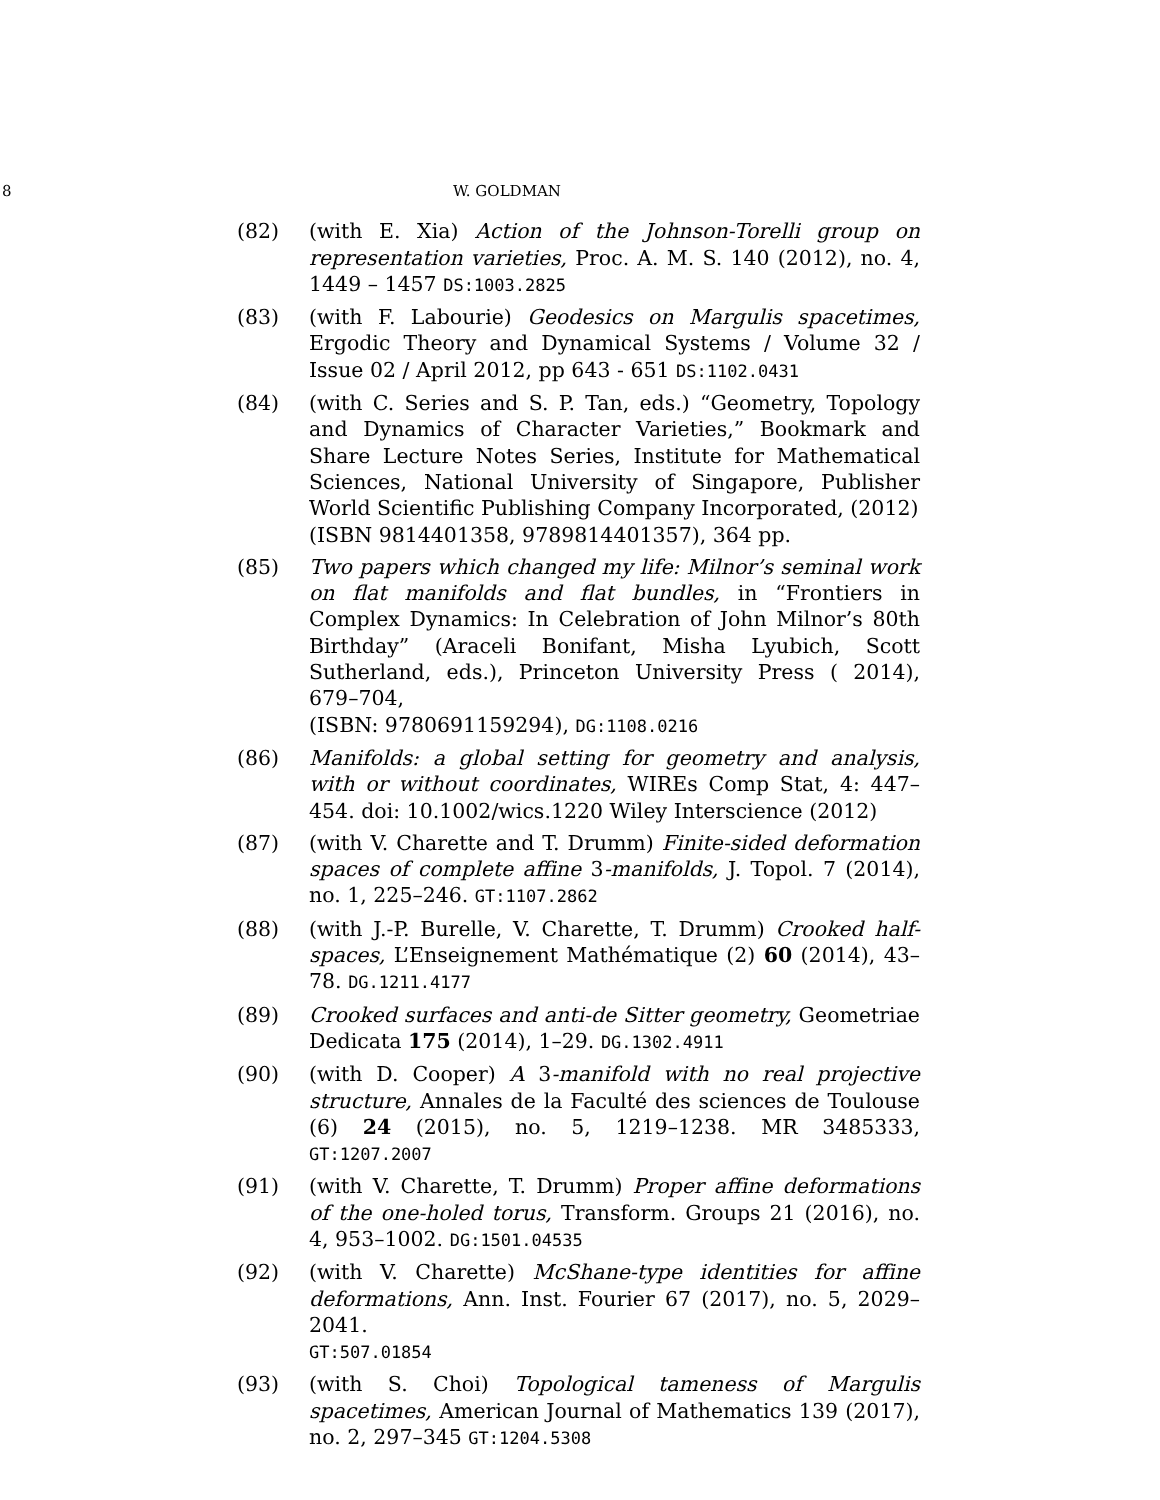8 W. GOLDMAN
(82) (with E. Xia) Action of the Johnson-Torelli group on representation varieties, Proc. A. M. S. 140 (2012), no. 4, 1449 – 1457 DS:1003.2825
(83) (with F. Labourie) Geodesics on Margulis spacetimes, Ergodic Theory and Dynamical Systems / Volume 32 / Issue 02 / April 2012, pp 643 - 651 DS:1102.0431
(84) (with C. Series and S. P. Tan, eds.) “Geometry, Topology and Dynamics of Character Varieties,” Bookmark and Share Lecture Notes Series, Institute for Mathematical Sciences, National University of Singapore, Publisher World Scientific Publishing Company Incorporated, (2012)
(ISBN 9814401358, 9789814401357), 364 pp.
(85) Two papers which changed my life: Milnor’s seminal work on flat manifolds and flat bundles, in “Frontiers in Complex Dynamics: In Celebration of John Milnor’s 80th Birthday” (Araceli Bonifant, Misha Lyubich, Scott Sutherland, eds.), Princeton University Press ( 2014), 679–704,
(ISBN: 9780691159294), DG:1108.0216
(86) Manifolds: a global setting for geometry and analysis, with or without coordinates, WIREs Comp Stat, 4: 447– 454. doi: 10.1002/wics.1220 Wiley Interscience (2012)
(87) (with V. Charette and T. Drumm) Finite-sided deformation spaces of complete affine 3-manifolds, J. Topol. 7 (2014), no. 1, 225–246. GT:1107.2862
(88) (with J.-P. Burelle, V. Charette, T. Drumm) Crooked half-spaces, L’Enseignement Mathématique (2) 60 (2014), 43–78. DG.1211.4177
(89) Crooked surfaces and anti-de Sitter geometry, Geometriae Dedicata 175 (2014), 1–29. DG.1302.4911
(90) (with D. Cooper) A 3-manifold with no real projective structure, Annales de la Faculté des sciences de Toulouse (6) 24 (2015), no. 5, 1219–1238. MR 3485333, GT:1207.2007
(91) (with V. Charette, T. Drumm) Proper affine deformations of the one-holed torus, Transform. Groups 21 (2016), no. 4, 953–1002. DG:1501.04535
(92) (with V. Charette) McShane-type identities for affine deformations, Ann. Inst. Fourier 67 (2017), no. 5, 2029–2041.
GT:507.01854
(93) (with S. Choi) Topological tameness of Margulis spacetimes, American Journal of Mathematics 139 (2017), no. 2, 297–345 GT:1204.5308